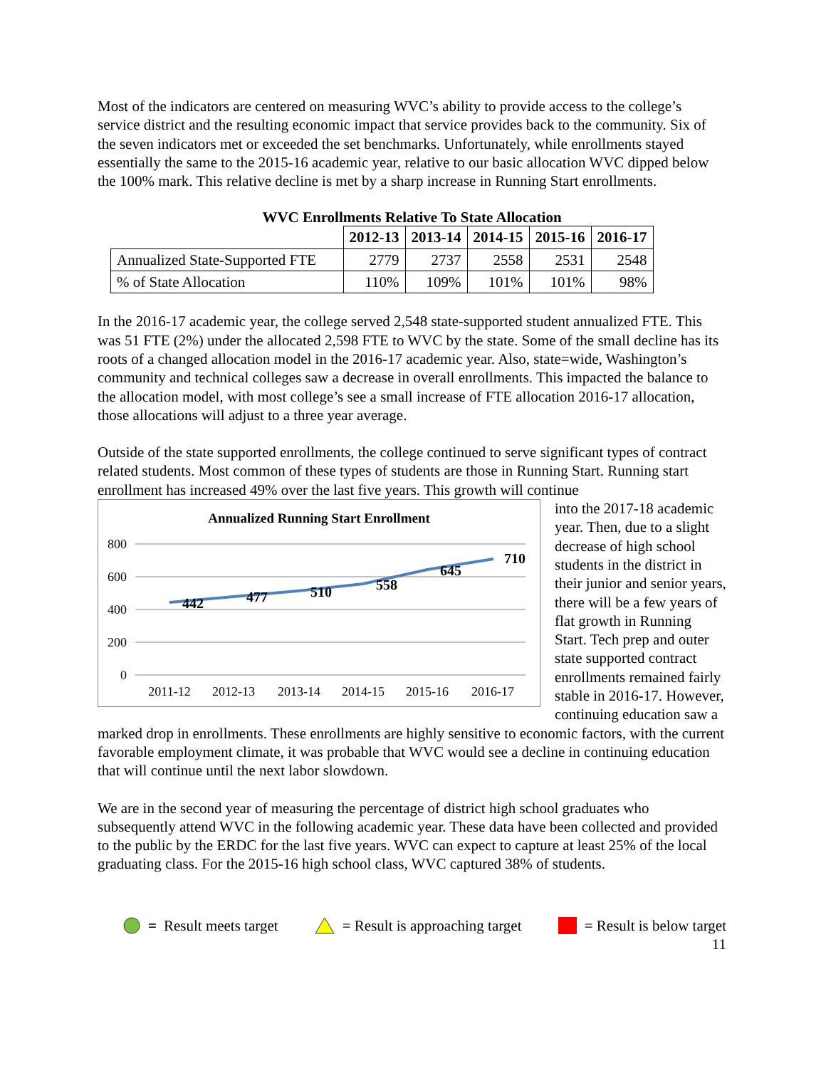Most of the indicators are centered on measuring WVC’s ability to provide access to the college’s service district and the resulting economic impact that service provides back to the community. Six of the seven indicators met or exceeded the set benchmarks. Unfortunately, while enrollments stayed essentially the same to the 2015-16 academic year, relative to our basic allocation WVC dipped below the 100% mark. This relative decline is met by a sharp increase in Running Start enrollments.
WVC Enrollments Relative To State Allocation
| | 2012-13 | 2013-14 | 2014-15 | 2015-16 | 2016-17 |
| --- | --- | --- | --- | --- | --- |
| Annualized State-Supported FTE | 2779 | 2737 | 2558 | 2531 | 2548 |
| % of State Allocation | 110% | 109% | 101% | 101% | 98% |
In the 2016-17 academic year, the college served 2,548 state-supported student annualized FTE. This was 51 FTE (2%) under the allocated 2,598 FTE to WVC by the state. Some of the small decline has its roots of a changed allocation model in the 2016-17 academic year. Also, state=wide, Washington’s community and technical colleges saw a decrease in overall enrollments. This impacted the balance to the allocation model, with most college’s see a small increase of FTE allocation 2016-17 allocation, those allocations will adjust to a three year average.
Outside of the state supported enrollments, the college continued to serve significant types of contract related students. Most common of these types of students are those in Running Start. Running start enrollment has increased 49% over the last five years. This growth will continue
Annualized Running Start Enrollment
800
600
400
200
0
442
477
510
558
645
710
2011-12
2012-13
2013-14
2014-15
2015-16
2016-17
into the 2017-18 academic year. Then, due to a slight decrease of high school students in the district in their junior and senior years, there will be a few years of flat growth in Running Start. Tech prep and outer state supported contract enrollments remained fairly stable in 2016-17. However, continuing education saw a marked drop in enrollments. These enrollments are highly sensitive to economic factors, with the current favorable employment climate, it was probable that WVC would see a decline in continuing education that will continue until the next labor slowdown.
We are in the second year of measuring the percentage of district high school graduates who subsequently attend WVC in the following academic year. These data have been collected and provided to the public by the ERDC for the last five years. WVC can expect to capture at least 25% of the local graduating class. For the 2015-16 high school class, WVC captured 38% of students.
= Result meets target = Result is approaching target = Result is below target
11